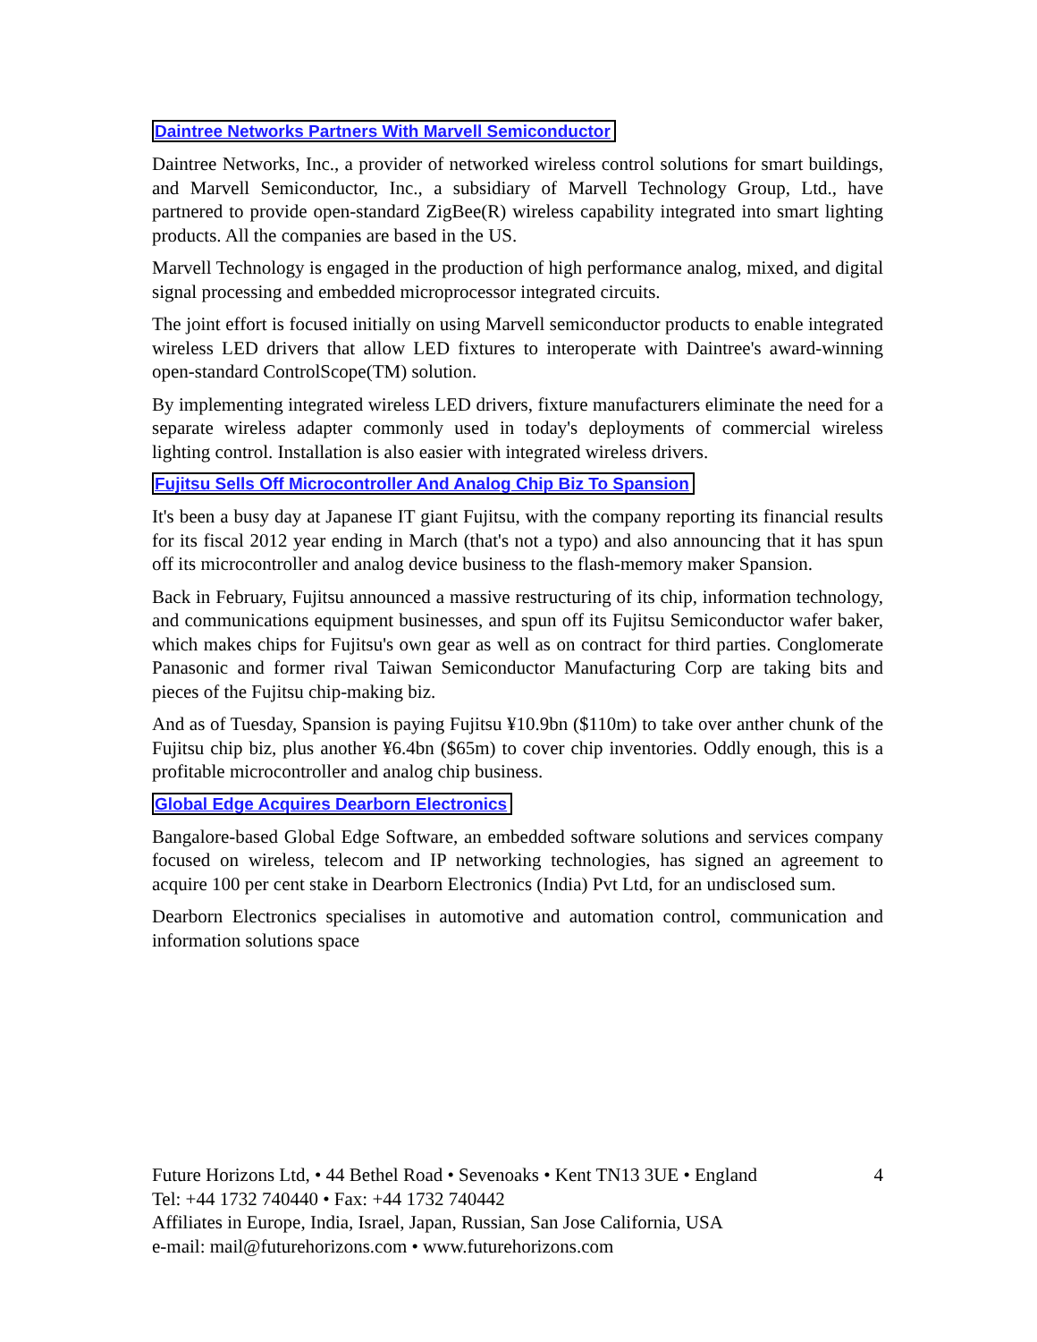Daintree Networks Partners With Marvell Semiconductor
Daintree Networks, Inc., a provider of networked wireless control solutions for smart buildings, and Marvell Semiconductor, Inc., a subsidiary of Marvell Technology Group, Ltd., have partnered to provide open-standard ZigBee(R) wireless capability integrated into smart lighting products. All the companies are based in the US.
Marvell Technology is engaged in the production of high performance analog, mixed, and digital signal processing and embedded microprocessor integrated circuits.
The joint effort is focused initially on using Marvell semiconductor products to enable integrated wireless LED drivers that allow LED fixtures to interoperate with Daintree's award-winning open-standard ControlScope(TM) solution.
By implementing integrated wireless LED drivers, fixture manufacturers eliminate the need for a separate wireless adapter commonly used in today's deployments of commercial wireless lighting control. Installation is also easier with integrated wireless drivers.
Fujitsu Sells Off Microcontroller And Analog Chip Biz To Spansion
It's been a busy day at Japanese IT giant Fujitsu, with the company reporting its financial results for its fiscal 2012 year ending in March (that's not a typo) and also announcing that it has spun off its microcontroller and analog device business to the flash-memory maker Spansion.
Back in February, Fujitsu announced a massive restructuring of its chip, information technology, and communications equipment businesses, and spun off its Fujitsu Semiconductor wafer baker, which makes chips for Fujitsu's own gear as well as on contract for third parties. Conglomerate Panasonic and former rival Taiwan Semiconductor Manufacturing Corp are taking bits and pieces of the Fujitsu chip-making biz.
And as of Tuesday, Spansion is paying Fujitsu ¥10.9bn ($110m) to take over anther chunk of the Fujitsu chip biz, plus another ¥6.4bn ($65m) to cover chip inventories. Oddly enough, this is a profitable microcontroller and analog chip business.
Global Edge Acquires Dearborn Electronics
Bangalore-based Global Edge Software, an embedded software solutions and services company focused on wireless, telecom and IP networking technologies, has signed an agreement to acquire 100 per cent stake in Dearborn Electronics (India) Pvt Ltd, for an undisclosed sum.
Dearborn Electronics specialises in automotive and automation control, communication and information solutions space
Future Horizons Ltd, • 44 Bethel Road • Sevenoaks • Kent TN13 3UE • England 4
Tel: +44 1732 740440 • Fax: +44 1732 740442
Affiliates in Europe, India, Israel, Japan, Russian, San Jose California, USA
e-mail: mail@futurehorizons.com • www.futurehorizons.com